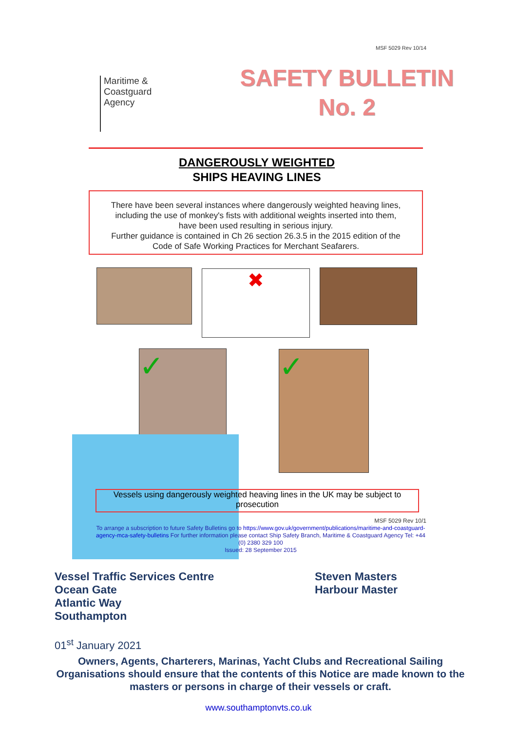MSF 5029 Rev 10/14
Maritime &
Coastguard
Agency
SAFETY BULLETIN
No. 2
DANGEROUSLY WEIGHTED
SHIPS HEAVING LINES
There have been several instances where dangerously weighted heaving lines,
including the use of monkey's fists with additional weights inserted into them,
have been used resulting in serious injury.
Further guidance is contained in Ch 26 section 26.3.5 in the 2015 edition of the
Code of Safe Working Practices for Merchant Seafarers.
✖
✓ ✓
Vessels using dangerously weighted heaving lines in the UK may be subject to prosecution
MSF 5029 Rev 10/1
To arrange a subscription to future Safety Bulletins go to https://www.gov.uk/government/publications/maritime-and-coastguard-agency-mca-safety-bulletins For further information please contact Ship Safety Branch, Maritime & Coastguard Agency Tel: +44 (0) 2380 329 100
Issued: 28 September 2015
Vessel Traffic Services Centre
Ocean Gate
Atlantic Way
Southampton
Steven Masters
Harbour Master
01<sup>st</sup> January 2021
Owners, Agents, Charterers, Marinas, Yacht Clubs and Recreational Sailing Organisations should ensure that the contents of this Notice are made known to the masters or persons in charge of their vessels or craft.
www.southamptonvts.co.uk